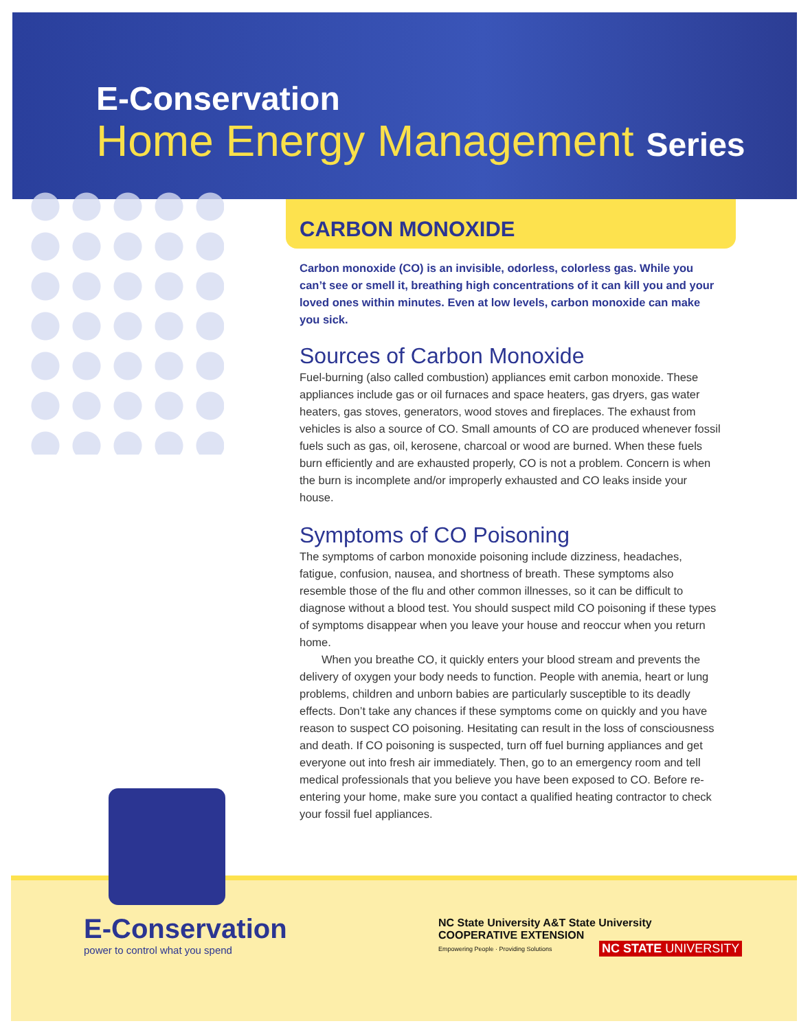E-Conservation
Home Energy Management Series
CARBON MONOXIDE
Carbon monoxide (CO) is an invisible, odorless, colorless gas. While you can’t see or smell it, breathing high concentrations of it can kill you and your loved ones within minutes. Even at low levels, carbon monoxide can make you sick.
Sources of Carbon Monoxide
Fuel-burning (also called combustion) appliances emit carbon monoxide. These appliances include gas or oil furnaces and space heaters, gas dryers, gas water heaters, gas stoves, generators, wood stoves and fireplaces. The exhaust from vehicles is also a source of CO. Small amounts of CO are produced whenever fossil fuels such as gas, oil, kerosene, charcoal or wood are burned. When these fuels burn efficiently and are exhausted properly, CO is not a problem. Concern is when the burn is incomplete and/or improperly exhausted and CO leaks inside your house.
Symptoms of CO Poisoning
The symptoms of carbon monoxide poisoning include dizziness, headaches, fatigue, confusion, nausea, and shortness of breath. These symptoms also resemble those of the flu and other common illnesses, so it can be difficult to diagnose without a blood test. You should suspect mild CO poisoning if these types of symptoms disappear when you leave your house and reoccur when you return home.
When you breathe CO, it quickly enters your blood stream and prevents the delivery of oxygen your body needs to function. People with anemia, heart or lung problems, children and unborn babies are particularly susceptible to its deadly effects. Don’t take any chances if these symptoms come on quickly and you have reason to suspect CO poisoning. Hesitating can result in the loss of consciousness and death. If CO poisoning is suspected, turn off fuel burning appliances and get everyone out into fresh air immediately. Then, go to an emergency room and tell medical professionals that you believe you have been exposed to CO. Before re-entering your home, make sure you contact a qualified heating contractor to check your fossil fuel appliances.
E-Conservation
power to control what you spend
NC State University A&T State University
COOPERATIVE EXTENSION
Empowering People · Providing Solutions
NC STATE UNIVERSITY